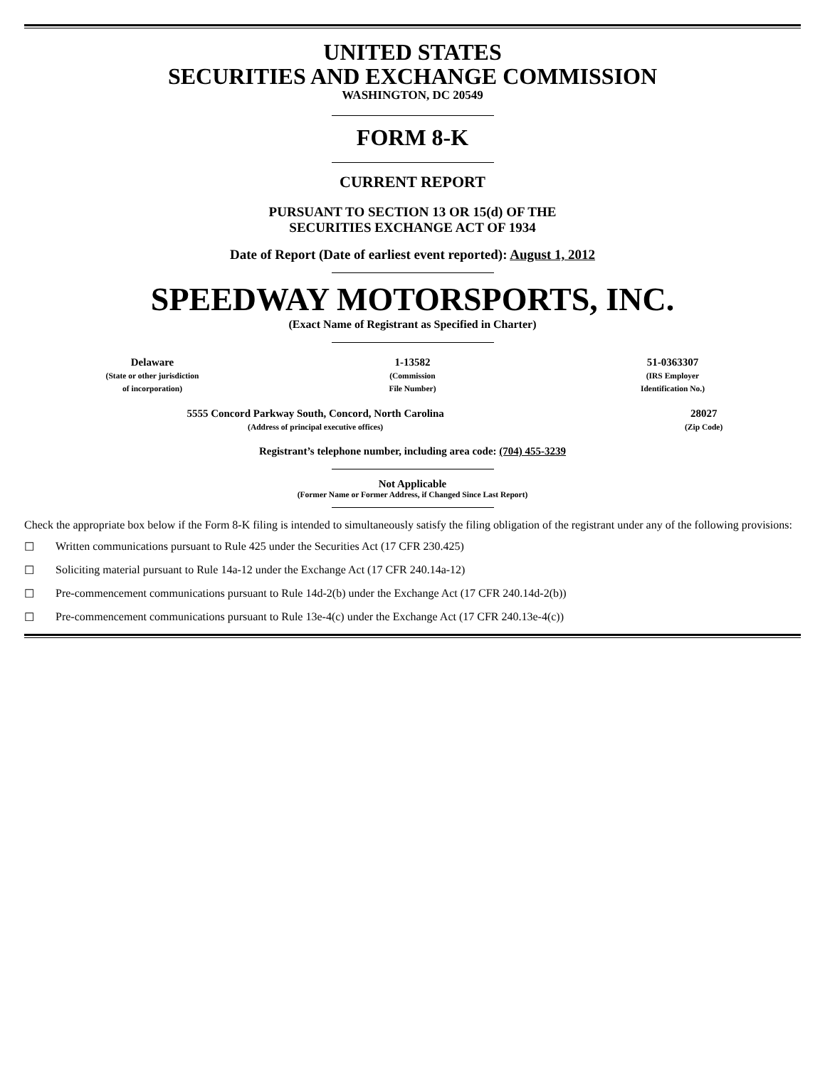UNITED STATES
SECURITIES AND EXCHANGE COMMISSION
WASHINGTON, DC 20549
FORM 8-K
CURRENT REPORT
PURSUANT TO SECTION 13 OR 15(d) OF THE
SECURITIES EXCHANGE ACT OF 1934
Date of Report (Date of earliest event reported): August 1, 2012
SPEEDWAY MOTORSPORTS, INC.
(Exact Name of Registrant as Specified in Charter)
| Delaware (State or other jurisdiction of incorporation) | 1-13582 (Commission File Number) | 51-0363307 (IRS Employer Identification No.) |
| 5555 Concord Parkway South, Concord, North Carolina (Address of principal executive offices) | 28027 (Zip Code) |
Registrant’s telephone number, including area code: (704) 455-3239
Not Applicable
(Former Name or Former Address, if Changed Since Last Report)
Check the appropriate box below if the Form 8-K filing is intended to simultaneously satisfy the filing obligation of the registrant under any of the following provisions:
☐ Written communications pursuant to Rule 425 under the Securities Act (17 CFR 230.425)
☐ Soliciting material pursuant to Rule 14a-12 under the Exchange Act (17 CFR 240.14a-12)
☐ Pre-commencement communications pursuant to Rule 14d-2(b) under the Exchange Act (17 CFR 240.14d-2(b))
☐ Pre-commencement communications pursuant to Rule 13e-4(c) under the Exchange Act (17 CFR 240.13e-4(c))